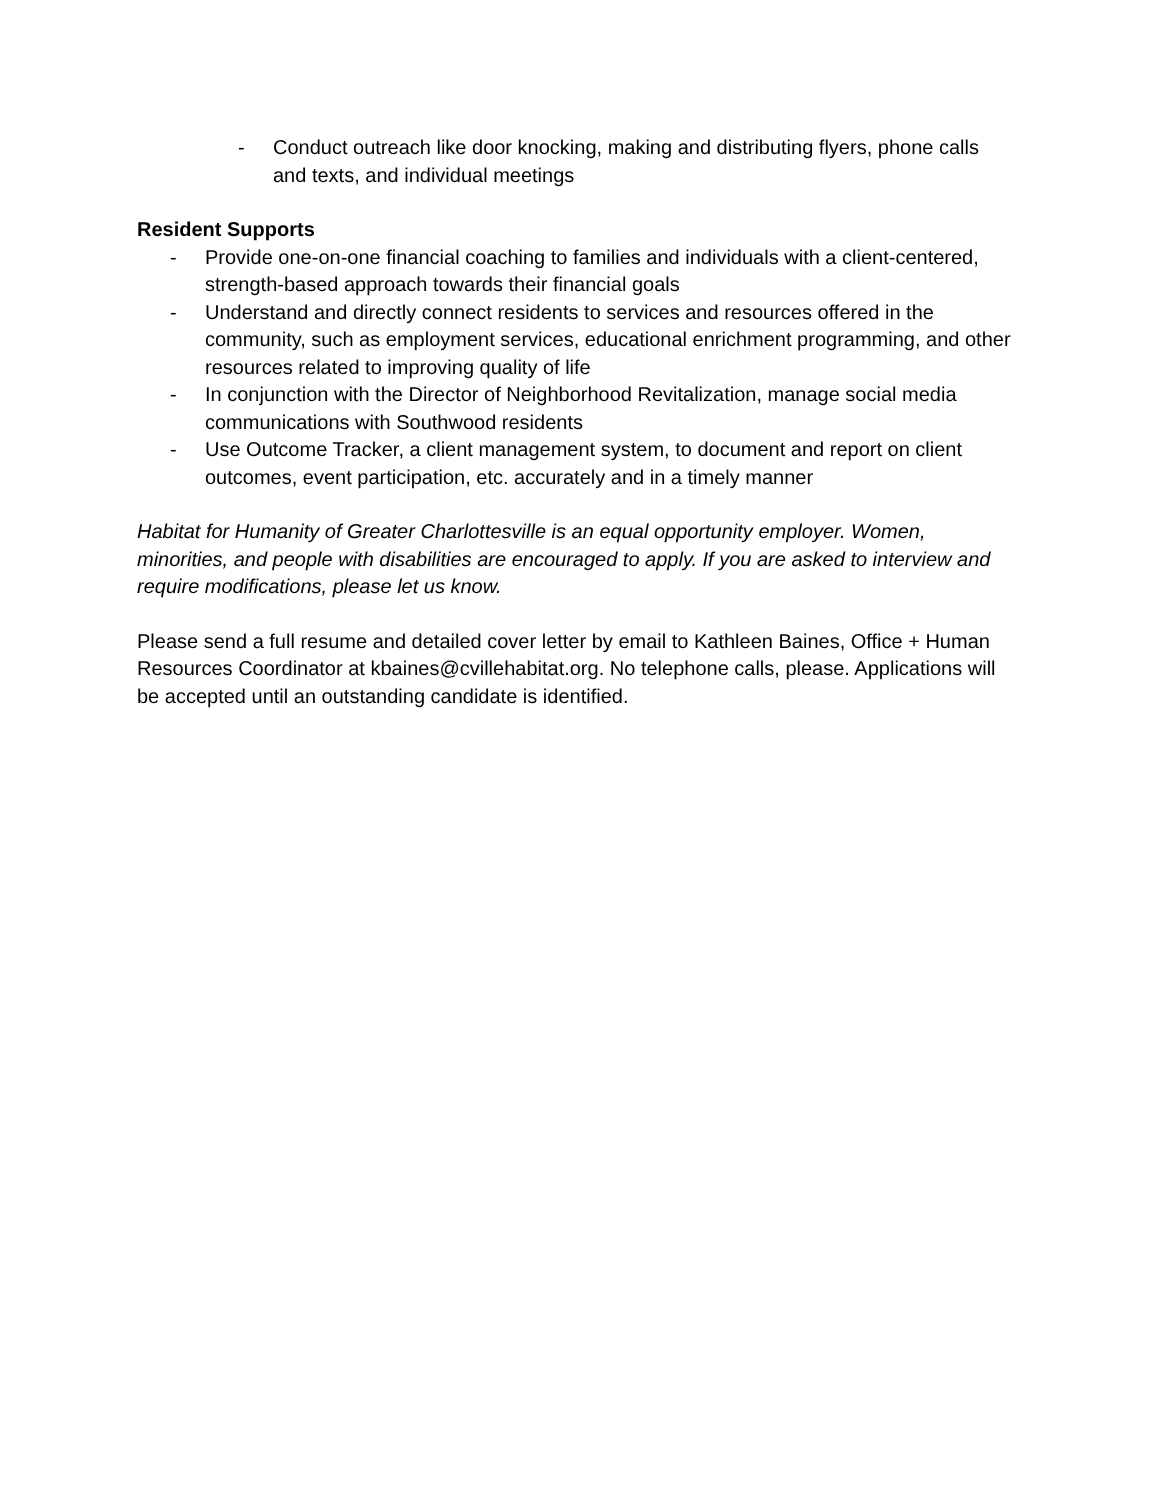- Conduct outreach like door knocking, making and distributing flyers, phone calls and texts, and individual meetings
Resident Supports
- Provide one-on-one financial coaching to families and individuals with a client-centered, strength-based approach towards their financial goals
- Understand and directly connect residents to services and resources offered in the community, such as employment services, educational enrichment programming, and other resources related to improving quality of life
- In conjunction with the Director of Neighborhood Revitalization, manage social media communications with Southwood residents
- Use Outcome Tracker, a client management system, to document and report on client outcomes, event participation, etc. accurately and in a timely manner
Habitat for Humanity of Greater Charlottesville is an equal opportunity employer. Women, minorities, and people with disabilities are encouraged to apply. If you are asked to interview and require modifications, please let us know.
Please send a full resume and detailed cover letter by email to Kathleen Baines, Office + Human Resources Coordinator at kbaines@cvillehabitat.org. No telephone calls, please. Applications will be accepted until an outstanding candidate is identified.